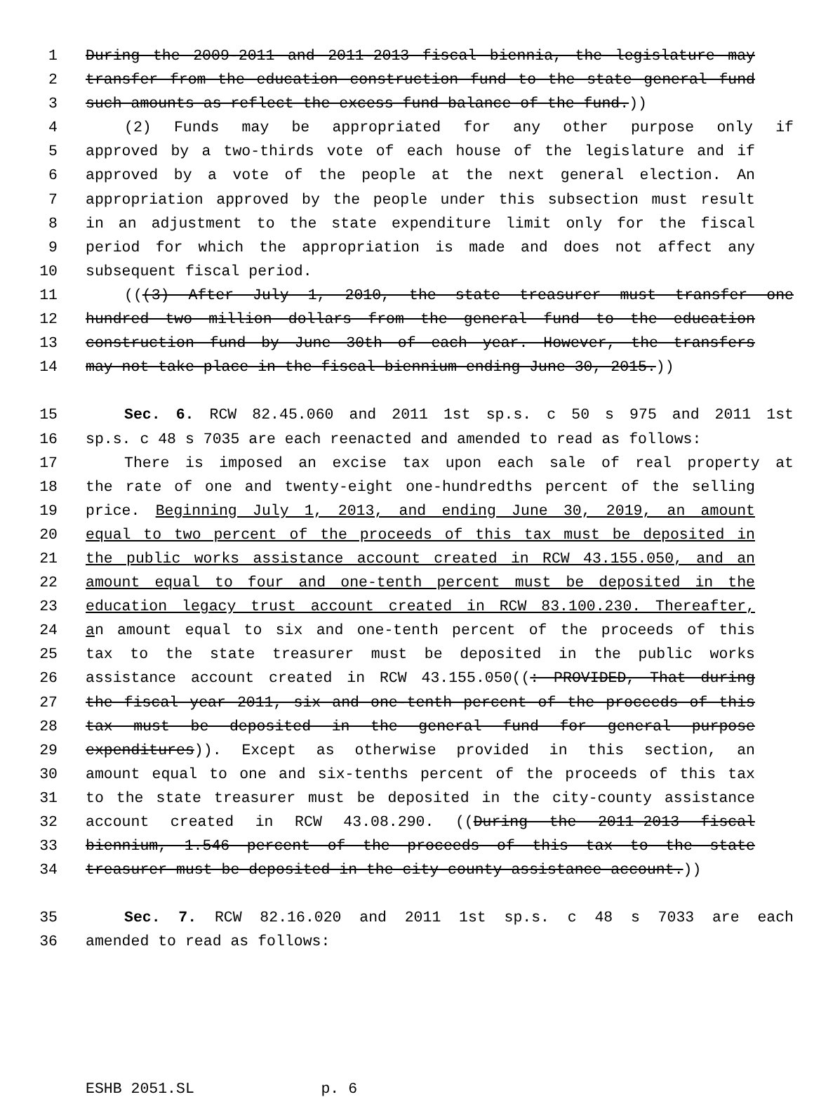1 During the 2009-2011 and 2011-2013 fiscal biennia, the legislature may
2 transfer from the education construction fund to the state general fund
3 such amounts as reflect the excess fund balance of the fund.))
4 (2) Funds may be appropriated for any other purpose only if
5 approved by a two-thirds vote of each house of the legislature and if
6 approved by a vote of the people at the next general election. An
7 appropriation approved by the people under this subsection must result
8 in an adjustment to the state expenditure limit only for the fiscal
9 period for which the appropriation is made and does not affect any
10 subsequent fiscal period.
11 (((3) After July 1, 2010, the state treasurer must transfer one
12 hundred two million dollars from the general fund to the education
13 construction fund by June 30th of each year. However, the transfers
14 may not take place in the fiscal biennium ending June 30, 2015.))
15 Sec. 6. RCW 82.45.060 and 2011 1st sp.s. c 50 s 975 and 2011 1st
16 sp.s. c 48 s 7035 are each reenacted and amended to read as follows:
17 There is imposed an excise tax upon each sale of real property at
18 the rate of one and twenty-eight one-hundredths percent of the selling
19 price. Beginning July 1, 2013, and ending June 30, 2019, an amount
20 equal to two percent of the proceeds of this tax must be deposited in
21 the public works assistance account created in RCW 43.155.050, and an
22 amount equal to four and one-tenth percent must be deposited in the
23 education legacy trust account created in RCW 83.100.230. Thereafter,
24 an amount equal to six and one-tenth percent of the proceeds of this
25 tax to the state treasurer must be deposited in the public works
26 assistance account created in RCW 43.155.050((: PROVIDED, That during
27 the fiscal year 2011, six and one-tenth percent of the proceeds of this
28 tax must be deposited in the general fund for general purpose
29 expenditures)). Except as otherwise provided in this section, an
30 amount equal to one and six-tenths percent of the proceeds of this tax
31 to the state treasurer must be deposited in the city-county assistance
32 account created in RCW 43.08.290. ((During the 2011-2013 fiscal
33 biennium, 1.546 percent of the proceeds of this tax to the state
34 treasurer must be deposited in the city-county assistance account.))
35 Sec. 7. RCW 82.16.020 and 2011 1st sp.s. c 48 s 7033 are each
36 amended to read as follows:
ESHB 2051.SL p. 6